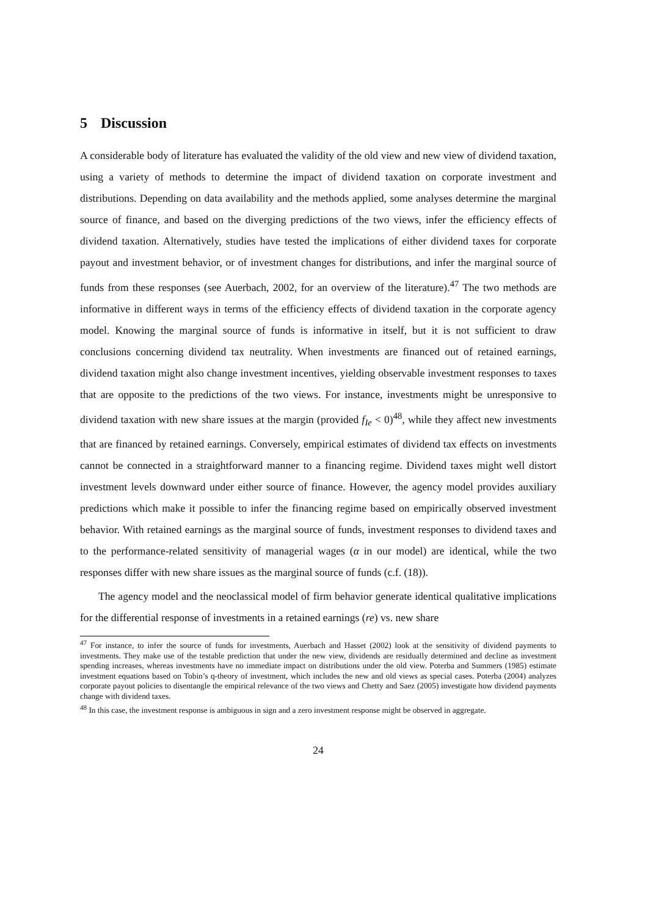5 Discussion
A considerable body of literature has evaluated the validity of the old view and new view of dividend taxation, using a variety of methods to determine the impact of dividend taxation on corporate investment and distributions. Depending on data availability and the methods applied, some analyses determine the marginal source of finance, and based on the diverging predictions of the two views, infer the efficiency effects of dividend taxation. Alternatively, studies have tested the implications of either dividend taxes for corporate payout and investment behavior, or of investment changes for distributions, and infer the marginal source of funds from these responses (see Auerbach, 2002, for an overview of the literature).<sup>47</sup> The two methods are informative in different ways in terms of the efficiency effects of dividend taxation in the corporate agency model. Knowing the marginal source of funds is informative in itself, but it is not sufficient to draw conclusions concerning dividend tax neutrality. When investments are financed out of retained earnings, dividend taxation might also change investment incentives, yielding observable investment responses to taxes that are opposite to the predictions of the two views. For instance, investments might be unresponsive to dividend taxation with new share issues at the margin (provided f<sub>Ie</sub> < 0)<sup>48</sup>, while they affect new investments that are financed by retained earnings. Conversely, empirical estimates of dividend tax effects on investments cannot be connected in a straightforward manner to a financing regime. Dividend taxes might well distort investment levels downward under either source of finance. However, the agency model provides auxiliary predictions which make it possible to infer the financing regime based on empirically observed investment behavior. With retained earnings as the marginal source of funds, investment responses to dividend taxes and to the performance-related sensitivity of managerial wages (α in our model) are identical, while the two responses differ with new share issues as the marginal source of funds (c.f. (18)).
The agency model and the neoclassical model of firm behavior generate identical qualitative implications for the differential response of investments in a retained earnings (re) vs. new share
<sup>47</sup> For instance, to infer the source of funds for investments, Auerbach and Hasset (2002) look at the sensitivity of dividend payments to investments. They make use of the testable prediction that under the new view, dividends are residually determined and decline as investment spending increases, whereas investments have no immediate impact on distributions under the old view. Poterba and Summers (1985) estimate investment equations based on Tobin’s q-theory of investment, which includes the new and old views as special cases. Poterba (2004) analyzes corporate payout policies to disentangle the empirical relevance of the two views and Chetty and Saez (2005) investigate how dividend payments change with dividend taxes.
<sup>48</sup> In this case, the investment response is ambiguous in sign and a zero investment response might be observed in aggregate.
24